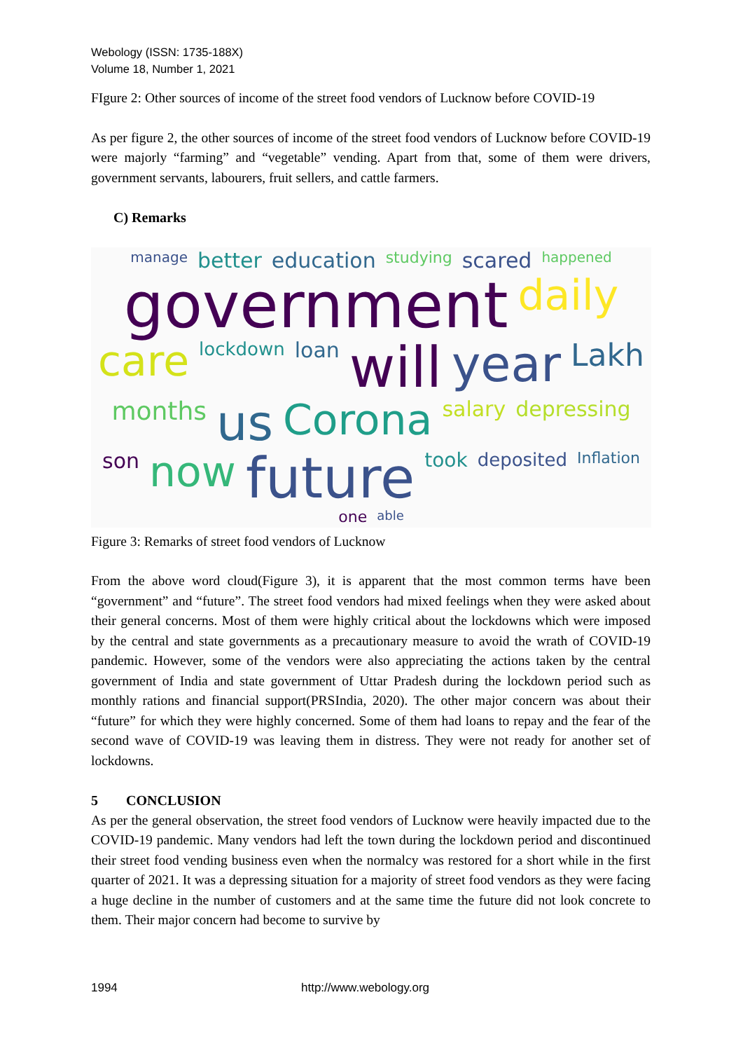Webology (ISSN: 1735-188X)
Volume 18, Number 1, 2021
FIgure 2: Other sources of income of the street food vendors of Lucknow before COVID-19
As per figure 2, the other sources of income of the street food vendors of Lucknow before COVID-19 were majorly “farming” and “vegetable” vending. Apart from that, some of them were drivers, government servants, labourers, fruit sellers, and cattle farmers.
C) Remarks
manage better education studying scared happened government daily care lockdown loan will year Lakh months us Corona salary depressing son now future took deposited Inflation one able
Figure 3: Remarks of street food vendors of Lucknow
From the above word cloud(Figure 3), it is apparent that the most common terms have been “government” and “future”. The street food vendors had mixed feelings when they were asked about their general concerns. Most of them were highly critical about the lockdowns which were imposed by the central and state governments as a precautionary measure to avoid the wrath of COVID-19 pandemic. However, some of the vendors were also appreciating the actions taken by the central government of India and state government of Uttar Pradesh during the lockdown period such as monthly rations and financial support(PRSIndia, 2020). The other major concern was about their “future” for which they were highly concerned. Some of them had loans to repay and the fear of the second wave of COVID-19 was leaving them in distress. They were not ready for another set of lockdowns.
5 CONCLUSION
As per the general observation, the street food vendors of Lucknow were heavily impacted due to the COVID-19 pandemic. Many vendors had left the town during the lockdown period and discontinued their street food vending business even when the normalcy was restored for a short while in the first quarter of 2021. It was a depressing situation for a majority of street food vendors as they were facing a huge decline in the number of customers and at the same time the future did not look concrete to them. Their major concern had become to survive by
1994 http://www.webology.org